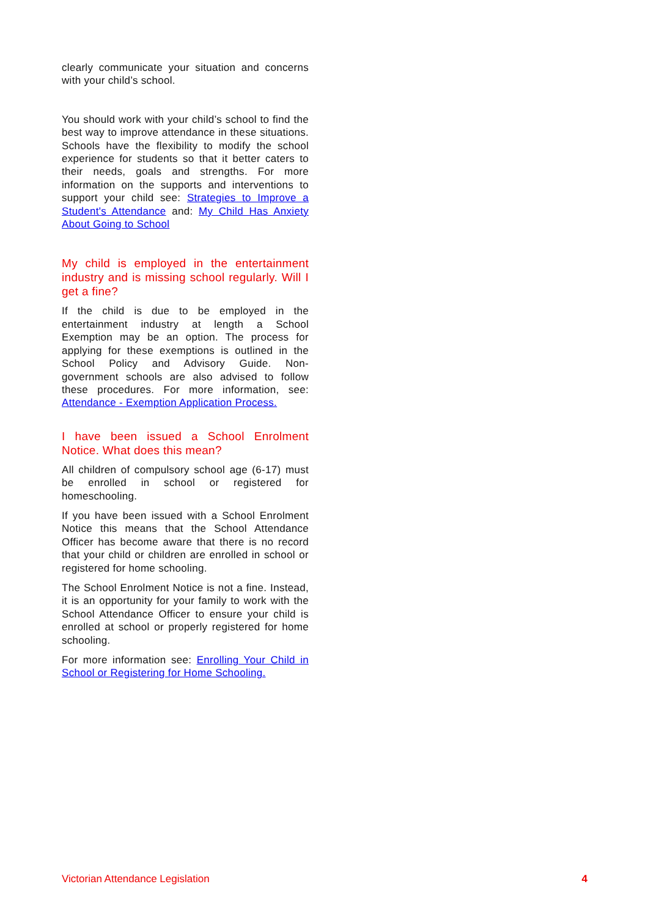clearly communicate your situation and concerns with your child’s school.
You should work with your child’s school to find the best way to improve attendance in these situations. Schools have the flexibility to modify the school experience for students so that it better caters to their needs, goals and strengths. For more information on the supports and interventions to support your child see: Strategies to Improve a Student's Attendance and: My Child Has Anxiety About Going to School
My child is employed in the entertainment industry and is missing school regularly. Will I get a fine?
If the child is due to be employed in the entertainment industry at length a School Exemption may be an option. The process for applying for these exemptions is outlined in the School Policy and Advisory Guide. Non-government schools are also advised to follow these procedures. For more information, see: Attendance - Exemption Application Process.
I have been issued a School Enrolment Notice. What does this mean?
All children of compulsory school age (6-17) must be enrolled in school or registered for homeschooling.
If you have been issued with a School Enrolment Notice this means that the School Attendance Officer has become aware that there is no record that your child or children are enrolled in school or registered for home schooling.
The School Enrolment Notice is not a fine. Instead, it is an opportunity for your family to work with the School Attendance Officer to ensure your child is enrolled at school or properly registered for home schooling.
For more information see: Enrolling Your Child in School or Registering for Home Schooling.
Victorian Attendance Legislation 4